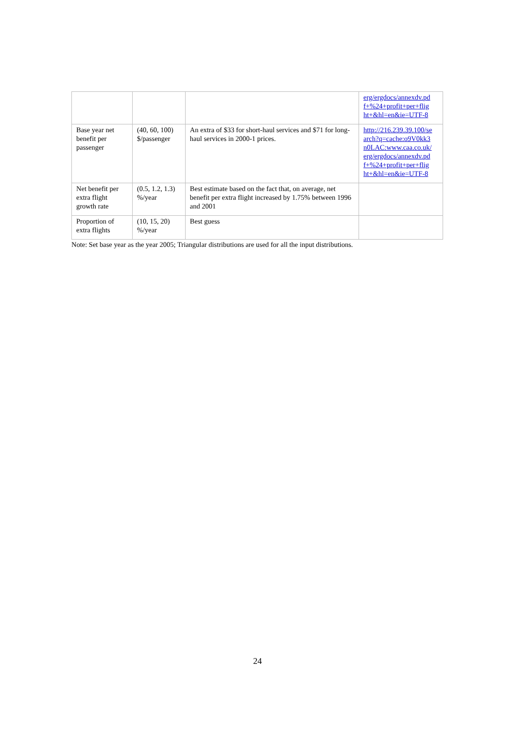| | | | erg/ergdocs/annexdv.pd f+%24+profit+per+flig ht+&hl=en&ie=UTF-8 |
| Base year net benefit per passenger | (40, 60, 100) $/passenger | An extra of $33 for short-haul services and $71 for long-haul services in 2000-1 prices. | http://216.239.39.100/se arch?q=cache:o9V0kk3 n0LAC:www.caa.co.uk/ erg/ergdocs/annexdv.pd f+%24+profit+per+flig ht+&hl=en&ie=UTF-8 |
| Net benefit per extra flight growth rate | (0.5, 1.2, 1.3) %/year | Best estimate based on the fact that, on average, net benefit per extra flight increased by 1.75% between 1996 and 2001 | |
| Proportion of extra flights | (10, 15, 20) %/year | Best guess | |
Note: Set base year as the year 2005; Triangular distributions are used for all the input distributions.
24